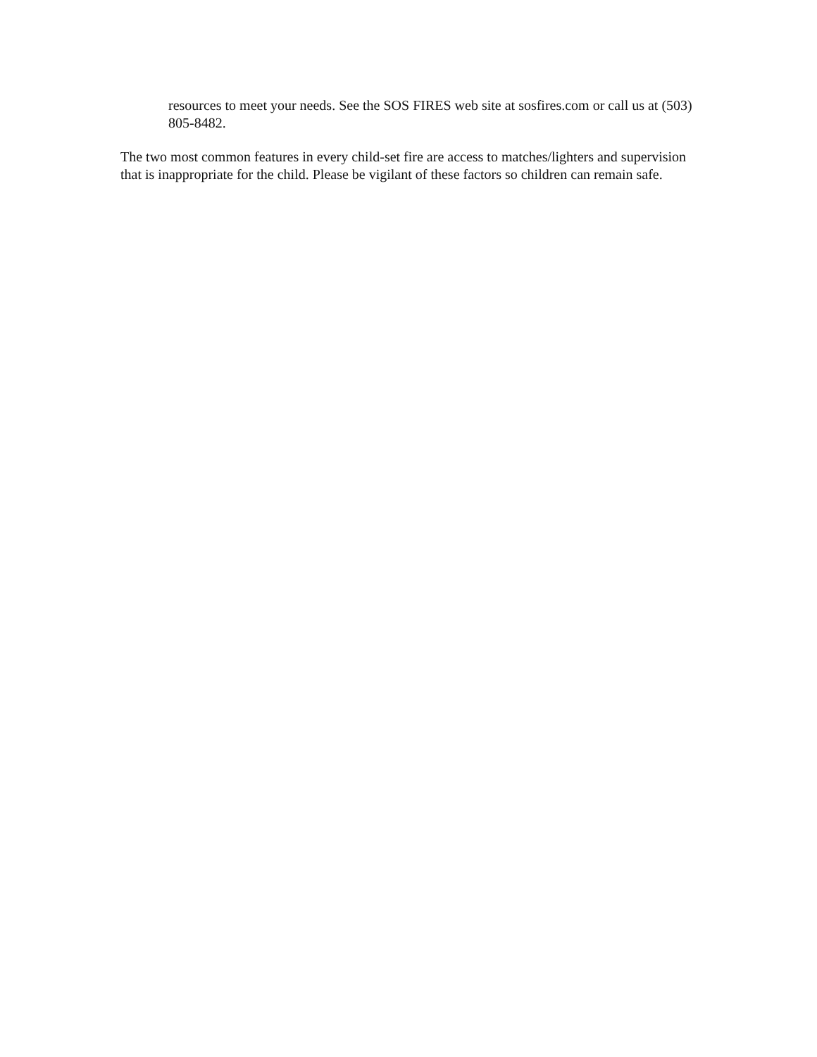resources to meet your needs. See the SOS FIRES web site at sosfires.com or call us at (503) 805-8482.
The two most common features in every child-set fire are access to matches/lighters and supervision that is inappropriate for the child. Please be vigilant of these factors so children can remain safe.